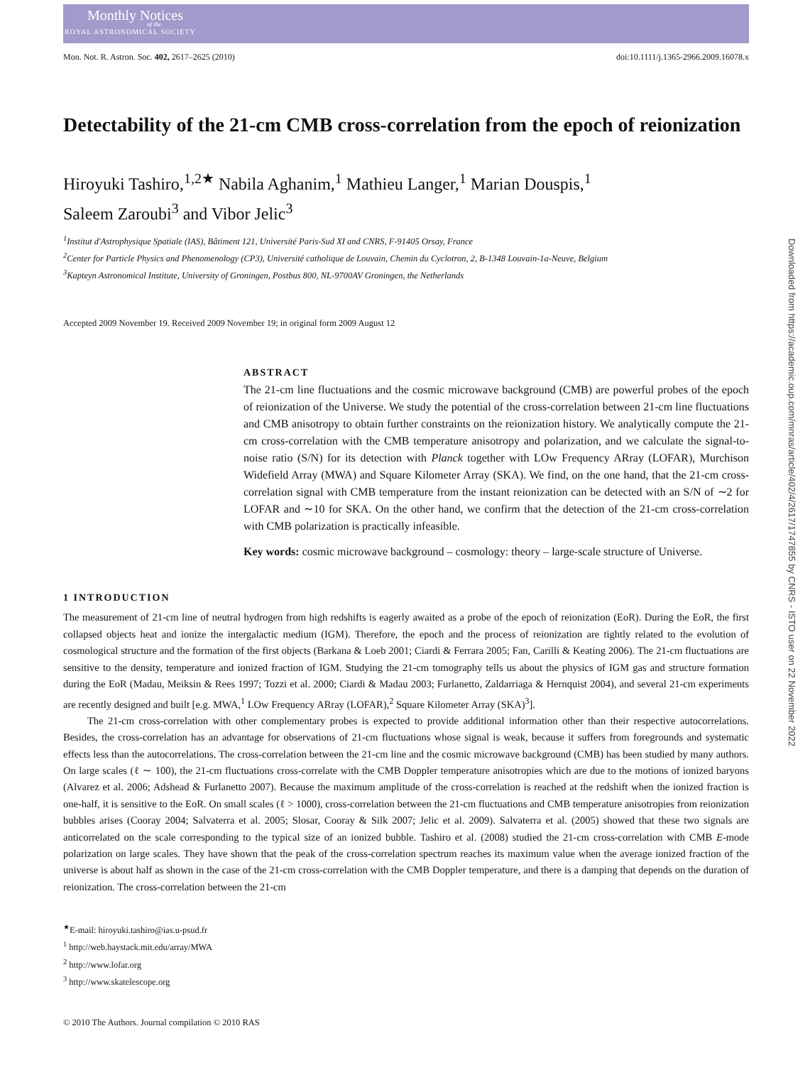Monthly Notices
of the
ROYAL ASTRONOMICAL SOCIETY
Mon. Not. R. Astron. Soc. 402, 2617–2625 (2010) doi:10.1111/j.1365-2966.2009.16078.x
Detectability of the 21-cm CMB cross-correlation from the epoch of reionization
Hiroyuki Tashiro,<sup>1,2★</sup> Nabila Aghanim,<sup>1</sup> Mathieu Langer,<sup>1</sup> Marian Douspis,<sup>1</sup>
Saleem Zaroubi<sup>3</sup> and Vibor Jelic<sup>3</sup>
<sup>1</sup> Institut d'Astrophysique Spatiale (IAS), Bâtiment 121, Université Paris-Sud XI and CNRS, F-91405 Orsay, France
<sup>2</sup> Center for Particle Physics and Phenomenology (CP3), Université catholique de Louvain, Chemin du Cyclotron, 2, B-1348 Louvain-1a-Neuve, Belgium
<sup>3</sup> Kapteyn Astronomical Institute, University of Groningen, Postbus 800, NL-9700AV Groningen, the Netherlands
Accepted 2009 November 19. Received 2009 November 19; in original form 2009 August 12
ABSTRACT
The 21-cm line fluctuations and the cosmic microwave background (CMB) are powerful probes of the epoch of reionization of the Universe. We study the potential of the cross-correlation between 21-cm line fluctuations and CMB anisotropy to obtain further constraints on the reionization history. We analytically compute the 21-cm cross-correlation with the CMB temperature anisotropy and polarization, and we calculate the signal-to-noise ratio (S/N) for its detection with Planck together with LOw Frequency ARray (LOFAR), Murchison Widefield Array (MWA) and Square Kilometer Array (SKA). We find, on the one hand, that the 21-cm cross-correlation signal with CMB temperature from the instant reionization can be detected with an S/N of ∼2 for LOFAR and ∼10 for SKA. On the other hand, we confirm that the detection of the 21-cm cross-correlation with CMB polarization is practically infeasible.
Key words: cosmic microwave background – cosmology: theory – large-scale structure of Universe.
1 INTRODUCTION
The measurement of 21-cm line of neutral hydrogen from high redshifts is eagerly awaited as a probe of the epoch of reionization (EoR). During the EoR, the first collapsed objects heat and ionize the intergalactic medium (IGM). Therefore, the epoch and the process of reionization are tightly related to the evolution of cosmological structure and the formation of the first objects (Barkana & Loeb 2001; Ciardi & Ferrara 2005; Fan, Carilli & Keating 2006). The 21-cm fluctuations are sensitive to the density, temperature and ionized fraction of IGM. Studying the 21-cm tomography tells us about the physics of IGM gas and structure formation during the EoR (Madau, Meiksin & Rees 1997; Tozzi et al. 2000; Ciardi & Madau 2003; Furlanetto, Zaldarriaga & Hernquist 2004), and several 21-cm experiments are recently designed and built [e.g. MWA,<sup>1</sup> LOw Frequency ARray (LOFAR),<sup>2</sup> Square Kilometer Array (SKA)<sup>3</sup>].
The 21-cm cross-correlation with other complementary probes is expected to provide additional information other than their respective autocorrelations. Besides, the cross-correlation has an advantage for observations of 21-cm fluctuations whose signal is weak, because it suffers from foregrounds and systematic effects less than the autocorrelations. The cross-correlation between the 21-cm line and the cosmic microwave background (CMB) has been studied by many authors. On large scales (ℓ ∼ 100), the 21-cm fluctuations cross-correlate with the CMB Doppler temperature anisotropies which are due to the motions of ionized baryons (Alvarez et al. 2006; Adshead & Furlanetto 2007). Because the maximum amplitude of the cross-correlation is reached at the redshift when the ionized fraction is one-half, it is sensitive to the EoR. On small scales (ℓ > 1000), cross-correlation between the 21-cm fluctuations and CMB temperature anisotropies from reionization bubbles arises (Cooray 2004; Salvaterra et al. 2005; Slosar, Cooray & Silk 2007; Jelic et al. 2009). Salvaterra et al. (2005) showed that these two signals are anticorrelated on the scale corresponding to the typical size of an ionized bubble. Tashiro et al. (2008) studied the 21-cm cross-correlation with CMB E-mode polarization on large scales. They have shown that the peak of the cross-correlation spectrum reaches its maximum value when the average ionized fraction of the universe is about half as shown in the case of the 21-cm cross-correlation with the CMB Doppler temperature, and there is a damping that depends on the duration of reionization. The cross-correlation between the 21-cm
<sup>★</sup>E-mail: hiroyuki.tashiro@ias.u-psud.fr
<sup>1</sup> http://web.haystack.mit.edu/array/MWA
<sup>2</sup> http://www.lofar.org
<sup>3</sup> http://www.skatelescope.org
© 2010 The Authors. Journal compilation © 2010 RAS
Downloaded from https://academic.oup.com/mnras/article/402/4/2617/1747855 by CNRS - ISTO user on 22 November 2022